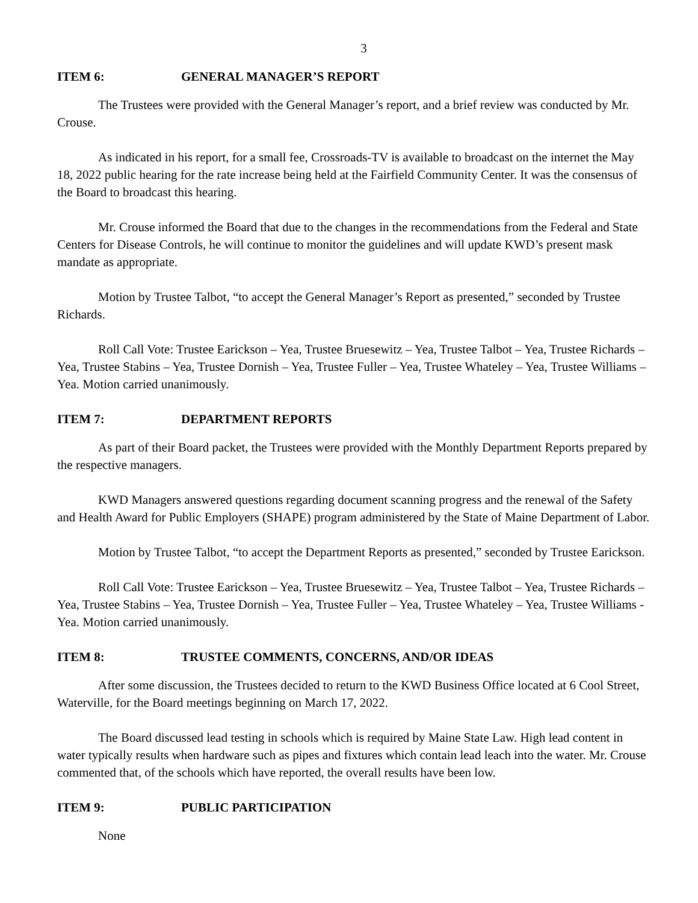3
ITEM 6: GENERAL MANAGER’S REPORT
The Trustees were provided with the General Manager’s report, and a brief review was conducted by Mr. Crouse.
As indicated in his report, for a small fee, Crossroads-TV is available to broadcast on the internet the May 18, 2022 public hearing for the rate increase being held at the Fairfield Community Center. It was the consensus of the Board to broadcast this hearing.
Mr. Crouse informed the Board that due to the changes in the recommendations from the Federal and State Centers for Disease Controls, he will continue to monitor the guidelines and will update KWD’s present mask mandate as appropriate.
Motion by Trustee Talbot, “to accept the General Manager’s Report as presented,” seconded by Trustee Richards.
Roll Call Vote: Trustee Earickson – Yea, Trustee Bruesewitz – Yea, Trustee Talbot – Yea, Trustee Richards – Yea, Trustee Stabins – Yea, Trustee Dornish – Yea, Trustee Fuller – Yea, Trustee Whateley – Yea, Trustee Williams – Yea. Motion carried unanimously.
ITEM 7: DEPARTMENT REPORTS
As part of their Board packet, the Trustees were provided with the Monthly Department Reports prepared by the respective managers.
KWD Managers answered questions regarding document scanning progress and the renewal of the Safety and Health Award for Public Employers (SHAPE) program administered by the State of Maine Department of Labor.
Motion by Trustee Talbot, “to accept the Department Reports as presented,” seconded by Trustee Earickson.
Roll Call Vote: Trustee Earickson – Yea, Trustee Bruesewitz – Yea, Trustee Talbot – Yea, Trustee Richards – Yea, Trustee Stabins – Yea, Trustee Dornish – Yea, Trustee Fuller – Yea, Trustee Whateley – Yea, Trustee Williams - Yea. Motion carried unanimously.
ITEM 8: TRUSTEE COMMENTS, CONCERNS, AND/OR IDEAS
After some discussion, the Trustees decided to return to the KWD Business Office located at 6 Cool Street, Waterville, for the Board meetings beginning on March 17, 2022.
The Board discussed lead testing in schools which is required by Maine State Law. High lead content in water typically results when hardware such as pipes and fixtures which contain lead leach into the water. Mr. Crouse commented that, of the schools which have reported, the overall results have been low.
ITEM 9: PUBLIC PARTICIPATION
None